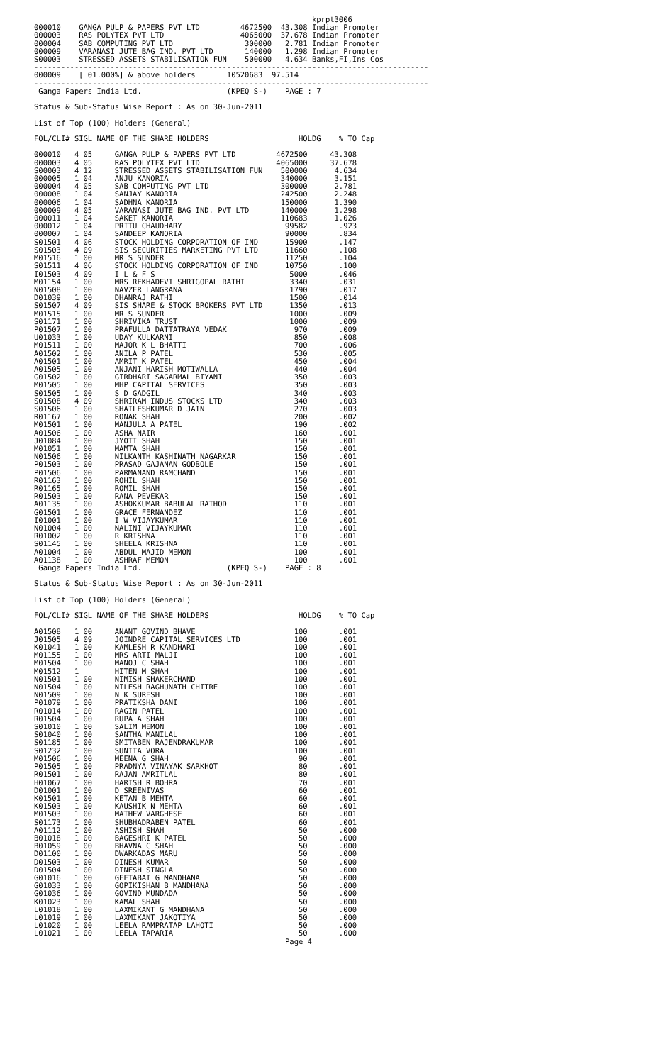kprpt3006
000010    GANGA PULP & PAPERS PVT LTD         4672500  43.308 Indian Promoter
000003    RAS POLYTEX PVT LTD                 4065000  37.678 Indian Promoter
000004    SAB COMPUTING PVT LTD                300000   2.781 Indian Promoter
000009    VARANASI JUTE BAG IND. PVT LTD       140000   1.298 Indian Promoter
S00003    STRESSED ASSETS STABILISATION FUN    500000   4.634 Banks,FI,Ins Cos
----------------------------------------------------------------------------------------
000009    [ 01.000%] & above holders       10520683  97.514
----------------------------------------------------------------------------------------
 Ganga Papers India Ltd.                   (KPEQ S-)    PAGE : 7

Status & Sub-Status Wise Report : As on 30-Jun-2011

List of Top (100) Holders (General)

FOL/CLI# SIGL NAME OF THE SHARE HOLDERS                    HOLDG    % TO Cap

000010   4 05     GANGA PULP & PAPERS PVT LTD         4672500     43.308
000003   4 05     RAS POLYTEX PVT LTD                 4065000     37.678
S00003   4 12     STRESSED ASSETS STABILISATION FUN    500000      4.634
000005   1 04     ANJU KANORIA                         340000      3.151
000004   4 05     SAB COMPUTING PVT LTD                300000      2.781
000008   1 04     SANJAY KANORIA                       242500      2.248
000006   1 04     SADHNA KANORIA                       150000      1.390
000009   4 05     VARANASI JUTE BAG IND. PVT LTD       140000      1.298
000011   1 04     SAKET KANORIA                        110683      1.026
000012   1 04     PRITU CHAUDHARY                       99582       .923
000007   1 04     SANDEEP KANORIA                       90000       .834
S01501   4 06     STOCK HOLDING CORPORATION OF IND      15900       .147
S01503   4 09     SIS SECURITIES MARKETING PVT LTD      11660       .108
M01516   1 00     MR S SUNDER                           11250       .104
S01511   4 06     STOCK HOLDING CORPORATION OF IND      10750       .100
I01503   4 09     I L & F S                              5000       .046
M01154   1 00     MRS REKHADEVI SHRIGOPAL RATHI          3340       .031
N01508   1 00     NAVZER LANGRANA                        1790       .017
D01039   1 00     DHANRAJ RATHI                          1500       .014
S01507   4 09     SIS SHARE & STOCK BROKERS PVT LTD      1350       .013
M01515   1 00     MR S SUNDER                            1000       .009
S01171   1 00     SHRIVIKA TRUST                         1000       .009
P01507   1 00     PRAFULLA DATTATRAYA VEDAK               970       .009
U01033   1 00     UDAY KULKARNI                           850       .008
M01511   1 00     MAJOR K L BHATTI                        700       .006
A01502   1 00     ANILA P PATEL                           530       .005
A01501   1 00     AMRIT K PATEL                           450       .004
A01505   1 00     ANJANI HARISH MOTIWALLA                 440       .004
G01502   1 00     GIRDHARI SAGARMAL BIYANI                350       .003
M01505   1 00     MHP CAPITAL SERVICES                    350       .003
S01505   1 00     S D GADGIL                              340       .003
S01508   4 09     SHRIRAM INDUS STOCKS LTD                340       .003
S01506   1 00     SHAILESHKUMAR D JAIN                    270       .003
R01167   1 00     RONAK SHAH                              200       .002
M01501   1 00     MANJULA A PATEL                         190       .002
A01506   1 00     ASHA NAIR                               160       .001
J01084   1 00     JYOTI SHAH                              150       .001
M01051   1 00     MAMTA SHAH                              150       .001
N01506   1 00     NILKANTH KASHINATH NAGARKAR             150       .001
P01503   1 00     PRASAD GAJANAN GODBOLE                  150       .001
P01506   1 00     PARMANAND RAMCHAND                      150       .001
R01163   1 00     ROHIL SHAH                              150       .001
R01165   1 00     ROMIL SHAH                              150       .001
R01503   1 00     RANA PEVEKAR                            150       .001
A01135   1 00     ASHOKKUMAR BABULAL RATHOD               110       .001
G01501   1 00     GRACE FERNANDEZ                         110       .001
I01001   1 00     I W VIJAYKUMAR                          110       .001
N01004   1 00     NALINI VIJAYKUMAR                       110       .001
R01002   1 00     R KRISHNA                               110       .001
S01145   1 00     SHEELA KRISHNA                          110       .001
A01004   1 00     ABDUL MAJID MEMON                       100       .001
A01138   1 00     ASHRAF MEMON                            100       .001
 Ganga Papers India Ltd.                   (KPEQ S-)    PAGE : 8

Status & Sub-Status Wise Report : As on 30-Jun-2011

List of Top (100) Holders (General)

FOL/CLI# SIGL NAME OF THE SHARE HOLDERS                    HOLDG    % TO Cap

A01508   1 00     ANANT GOVIND BHAVE                      100       .001
J01505   4 09     JOINDRE CAPITAL SERVICES LTD            100       .001
K01041   1 00     KAMLESH R KANDHARI                      100       .001
M01155   1 00     MRS ARTI MALJI                          100       .001
M01504   1 00     MANOJ C SHAH                            100       .001
M01512   1        HITEN M SHAH                            100       .001
N01501   1 00     NIMISH SHAKERCHAND                      100       .001
N01504   1 00     NILESH RAGHUNATH CHITRE                 100       .001
N01509   1 00     N K SURESH                              100       .001
P01079   1 00     PRATIKSHA DANI                          100       .001
R01014   1 00     RAGIN PATEL                             100       .001
R01504   1 00     RUPA A SHAH                             100       .001
S01010   1 00     SALIM MEMON                             100       .001
S01040   1 00     SANTHA MANILAL                          100       .001
S01185   1 00     SMITABEN RAJENDRAKUMAR                  100       .001
S01232   1 00     SUNITA VORA                             100       .001
M01506   1 00     MEENA G SHAH                             90       .001
P01505   1 00     PRADNYA VINAYAK SARKHOT                  80       .001
R01501   1 00     RAJAN AMRITLAL                           80       .001
H01067   1 00     HARISH R BOHRA                           70       .001
D01001   1 00     D SREENIVAS                              60       .001
K01501   1 00     KETAN B MEHTA                            60       .001
K01503   1 00     KAUSHIK N MEHTA                          60       .001
M01503   1 00     MATHEW VARGHESE                          60       .001
S01173   1 00     SHUBHADRABEN PATEL                       60       .001
A01112   1 00     ASHISH SHAH                              50       .000
B01018   1 00     BAGESHRI K PATEL                         50       .000
B01059   1 00     BHAVNA C SHAH                            50       .000
D01100   1 00     DWARKADAS MARU                           50       .000
D01503   1 00     DINESH KUMAR                             50       .000
D01504   1 00     DINESH SINGLA                            50       .000
G01016   1 00     GEETABAI G MANDHANA                      50       .000
G01033   1 00     GOPIKISHAN B MANDHANA                    50       .000
G01036   1 00     GOVIND MUNDADA                           50       .000
K01023   1 00     KAMAL SHAH                               50       .000
L01018   1 00     LAXMIKANT G MANDHANA                     50       .000
L01019   1 00     LAXMIKANT JAKOTIYA                       50       .000
L01020   1 00     LEELA RAMPRATAP LAHOTI                   50       .000
L01021   1 00     LEELA TAPARIA                            50       .000
                                                        Page 4